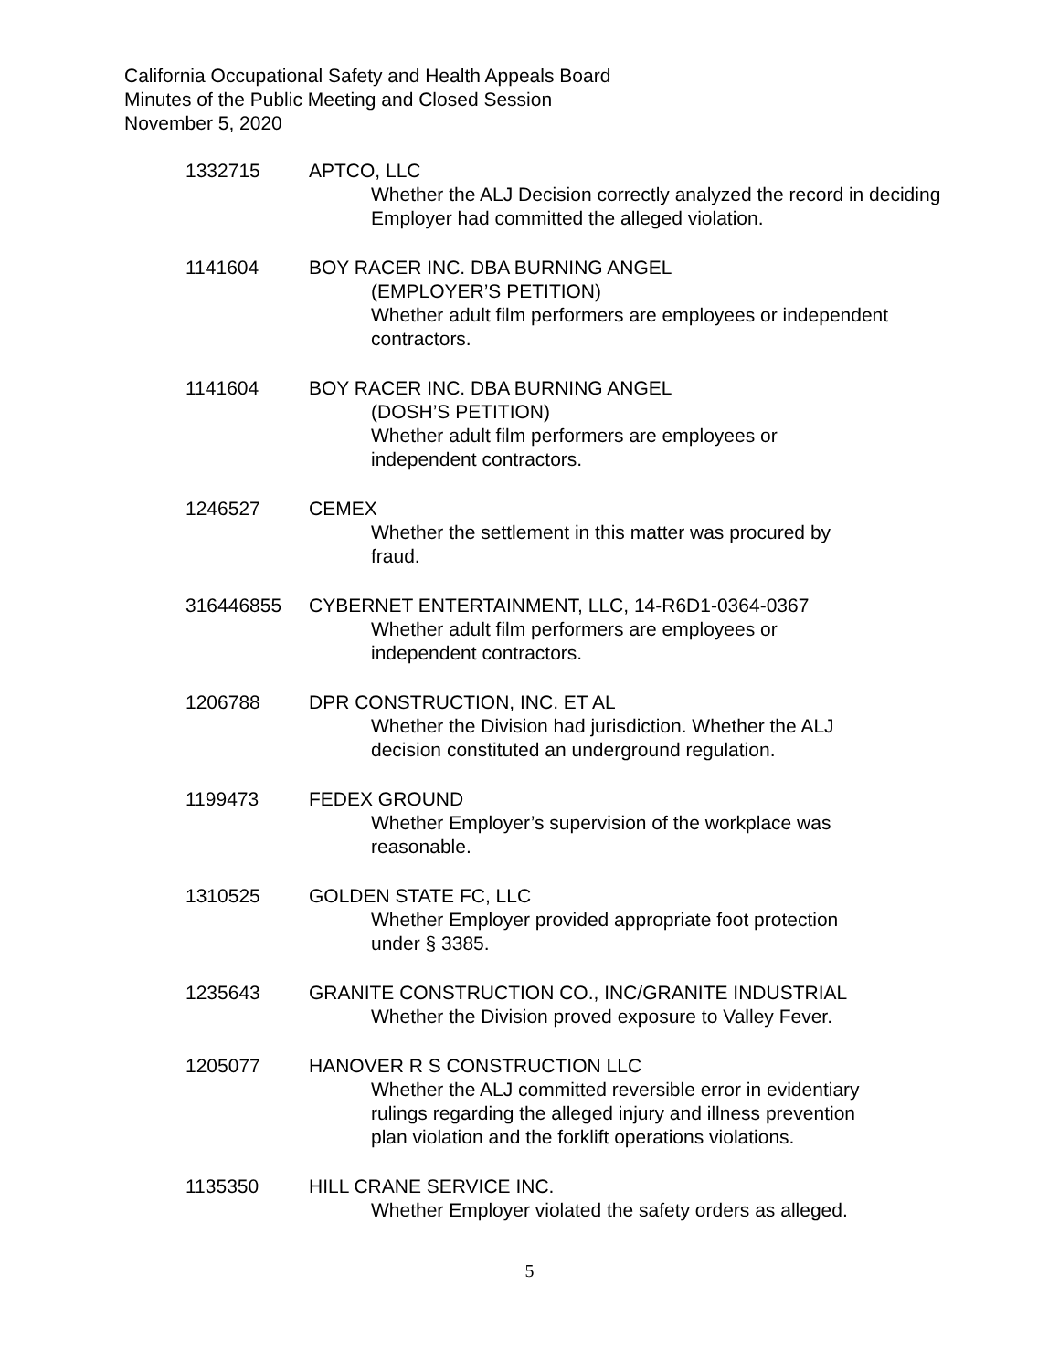California Occupational Safety and Health Appeals Board
Minutes of the Public Meeting and Closed Session
November 5, 2020
1332715 APTCO, LLC
Whether the ALJ Decision correctly analyzed the record in deciding Employer had committed the alleged violation.
1141604 BOY RACER INC. DBA BURNING ANGEL
(EMPLOYER’S PETITION)
Whether adult film performers are employees or independent contractors.
1141604 BOY RACER INC. DBA BURNING ANGEL
(DOSH’S PETITION)
Whether adult film performers are employees or
independent contractors.
1246527 CEMEX
Whether the settlement in this matter was procured by
fraud.
316446855 CYBERNET ENTERTAINMENT, LLC, 14-R6D1-0364-0367
Whether adult film performers are employees or
independent contractors.
1206788 DPR CONSTRUCTION, INC. ET AL
Whether the Division had jurisdiction. Whether the ALJ
decision constituted an underground regulation.
1199473 FEDEX GROUND
Whether Employer’s supervision of the workplace was
reasonable.
1310525 GOLDEN STATE FC, LLC
Whether Employer provided appropriate foot protection
under § 3385.
1235643 GRANITE CONSTRUCTION CO., INC/GRANITE INDUSTRIAL
Whether the Division proved exposure to Valley Fever.
1205077 HANOVER R S CONSTRUCTION LLC
Whether the ALJ committed reversible error in evidentiary
rulings regarding the alleged injury and illness prevention
plan violation and the forklift operations violations.
1135350 HILL CRANE SERVICE INC.
Whether Employer violated the safety orders as alleged.
5